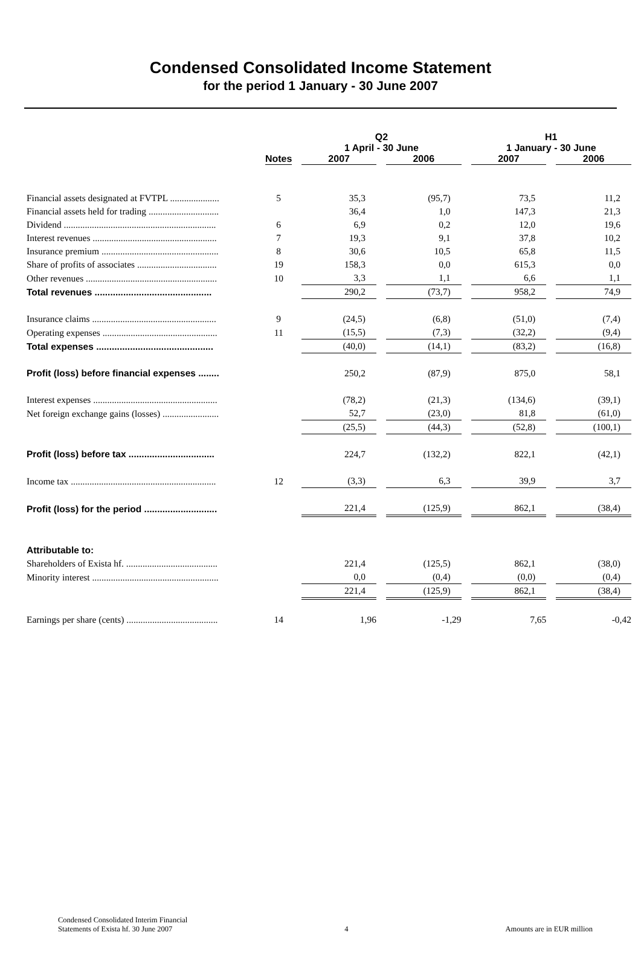Condensed Consolidated Income Statement
for the period 1 January - 30 June 2007
| | | Q2 1 April - 30 June | | H1 1 January - 30 June | |
| --- | --- | --- | --- | --- | --- |
| | Notes | 2007 | 2006 | 2007 | 2006 |
| Financial assets designated at FVTPL ..................... | 5 | 35,3 | (95,7) | 73,5 | 11,2 |
| Financial assets held for trading .............................. | | 36,4 | 1,0 | 147,3 | 21,3 |
| Dividend ................................................................. | 6 | 6,9 | 0,2 | 12,0 | 19,6 |
| Interest revenues ..................................................... | 7 | 19,3 | 9,1 | 37,8 | 10,2 |
| Insurance premium .................................................. | 8 | 30,6 | 10,5 | 65,8 | 11,5 |
| Share of profits of associates .................................. | 19 | 158,3 | 0,0 | 615,3 | 0,0 |
| Other revenues ........................................................ | 10 | 3,3 | 1,1 | 6,6 | 1,1 |
| Total revenues ............................................. | | 290,2 | (73,7) | 958,2 | 74,9 |
| Insurance claims ..................................................... | 9 | (24,5) | (6,8) | (51,0) | (7,4) |
| Operating expenses ................................................. | 11 | (15,5) | (7,3) | (32,2) | (9,4) |
| Total expenses ............................................. | | (40,0) | (14,1) | (83,2) | (16,8) |
| Profit (loss) before financial expenses ........ | | 250,2 | (87,9) | 875,0 | 58,1 |
| Interest expenses ..................................................... | | (78,2) | (21,3) | (134,6) | (39,1) |
| Net foreign exchange gains (losses) ........................ | | 52,7 | (23,0) | 81,8 | (61,0) |
| | | (25,5) | (44,3) | (52,8) | (100,1) |
| Profit (loss) before tax ................................. | | 224,7 | (132,2) | 822,1 | (42,1) |
| Income tax .............................................................. | 12 | (3,3) | 6,3 | 39,9 | 3,7 |
| Profit (loss) for the period ............................ | | 221,4 | (125,9) | 862,1 | (38,4) |
| Attributable to: | | | | | |
| Shareholders of Exista hf. ....................................... | | 221,4 | (125,5) | 862,1 | (38,0) |
| Minority interest ...................................................... | | 0,0 | (0,4) | (0,0) | (0,4) |
| | | 221,4 | (125,9) | 862,1 | (38,4) |
| Earnings per share (cents) ....................................... | 14 | 1,96 | -1,29 | 7,65 | -0,42 |
Condensed Consolidated Interim Financial
Statements of Exista hf. 30 June 2007
4 Amounts are in EUR million